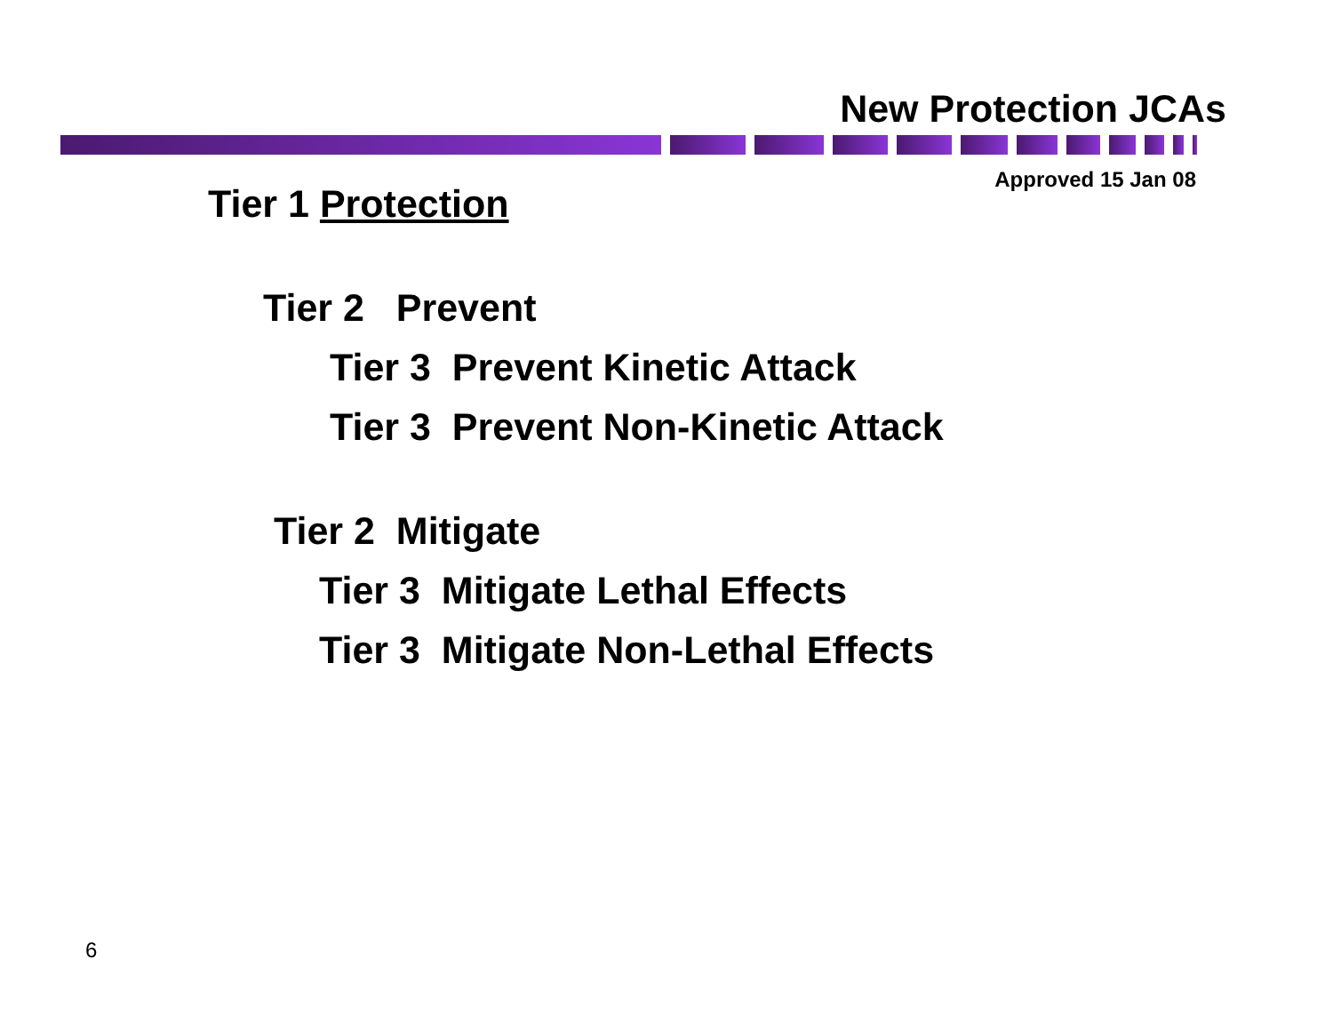New Protection JCAs
Approved 15 Jan 08
Tier 1 Protection
Tier 2 Prevent
Tier 3 Prevent Kinetic Attack
Tier 3 Prevent Non-Kinetic Attack
Tier 2 Mitigate
Tier 3 Mitigate Lethal Effects
Tier 3 Mitigate Non-Lethal Effects
6